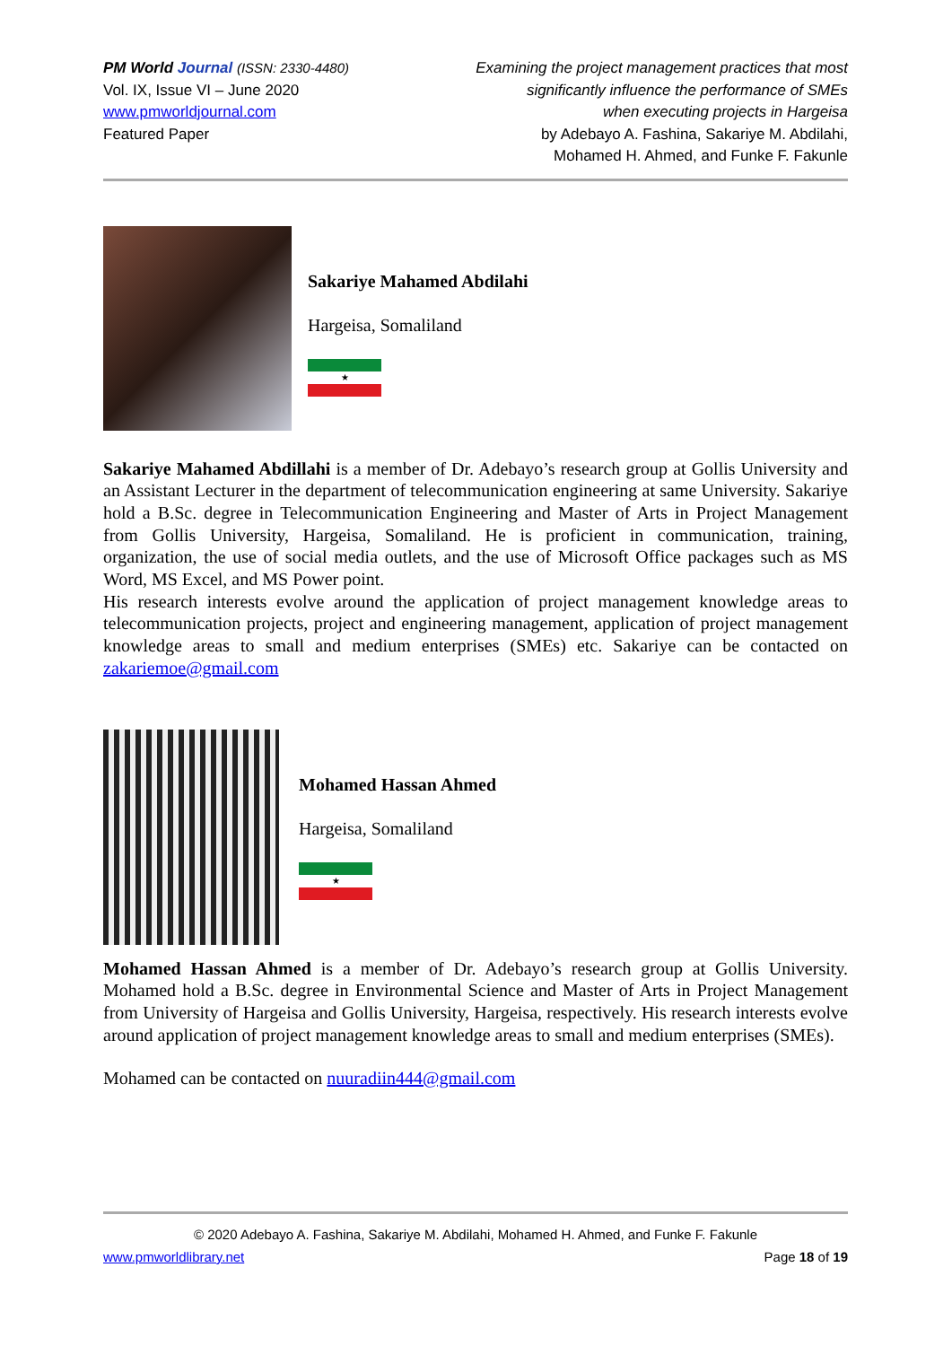PM World Journal (ISSN: 2330-4480)
Vol. IX, Issue VI – June 2020
www.pmworldjournal.com
Featured Paper
Examining the project management practices that most
significantly influence the performance of SMEs
when executing projects in Hargeisa
by Adebayo A. Fashina, Sakariye M. Abdilahi,
Mohamed H. Ahmed, and Funke F. Fakunle
Sakariye Mahamed Abdilahi
Hargeisa, Somaliland
★
Sakariye Mahamed Abdillahi is a member of Dr. Adebayo’s research group at Gollis University and an Assistant Lecturer in the department of telecommunication engineering at same University. Sakariye hold a B.Sc. degree in Telecommunication Engineering and Master of Arts in Project Management from Gollis University, Hargeisa, Somaliland. He is proficient in communication, training, organization, the use of social media outlets, and the use of Microsoft Office packages such as MS Word, MS Excel, and MS Power point.
His research interests evolve around the application of project management knowledge areas to telecommunication projects, project and engineering management, application of project management knowledge areas to small and medium enterprises (SMEs) etc. Sakariye can be contacted on zakariemoe@gmail.com
Mohamed Hassan Ahmed
Hargeisa, Somaliland
★
Mohamed Hassan Ahmed is a member of Dr. Adebayo’s research group at Gollis University. Mohamed hold a B.Sc. degree in Environmental Science and Master of Arts in Project Management from University of Hargeisa and Gollis University, Hargeisa, respectively. His research interests evolve around application of project management knowledge areas to small and medium enterprises (SMEs).
Mohamed can be contacted on nuuradiin444@gmail.com
© 2020 Adebayo A. Fashina, Sakariye M. Abdilahi, Mohamed H. Ahmed, and Funke F. Fakunle
www.pmworldlibrary.net Page 18 of 19